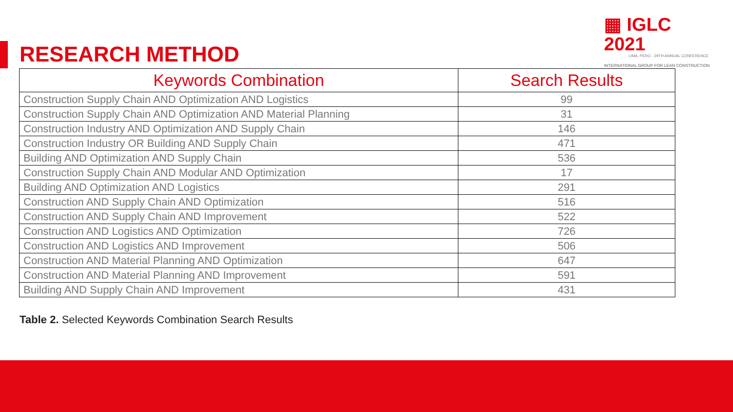▦ IGLC 2021
LIMA, PERÚ - 29TH ANNUAL CONFERENCE
INTERNATIONAL GROUP FOR LEAN CONSTRUCTION
RESEARCH METHOD
| Keywords Combination | Search Results |
| --- | --- |
| Construction Supply Chain AND Optimization AND Logistics | 99 |
| Construction Supply Chain AND Optimization AND Material Planning | 31 |
| Construction Industry AND Optimization AND Supply Chain | 146 |
| Construction Industry OR Building AND Supply Chain | 471 |
| Building AND Optimization AND Supply Chain | 536 |
| Construction Supply Chain AND Modular AND Optimization | 17 |
| Building AND Optimization AND Logistics | 291 |
| Construction AND Supply Chain AND Optimization | 516 |
| Construction AND Supply Chain AND Improvement | 522 |
| Construction AND Logistics AND Optimization | 726 |
| Construction AND Logistics AND Improvement | 506 |
| Construction AND Material Planning AND Optimization | 647 |
| Construction AND Material Planning AND Improvement | 591 |
| Building AND Supply Chain AND Improvement | 431 |
Table 2. Selected Keywords Combination Search Results